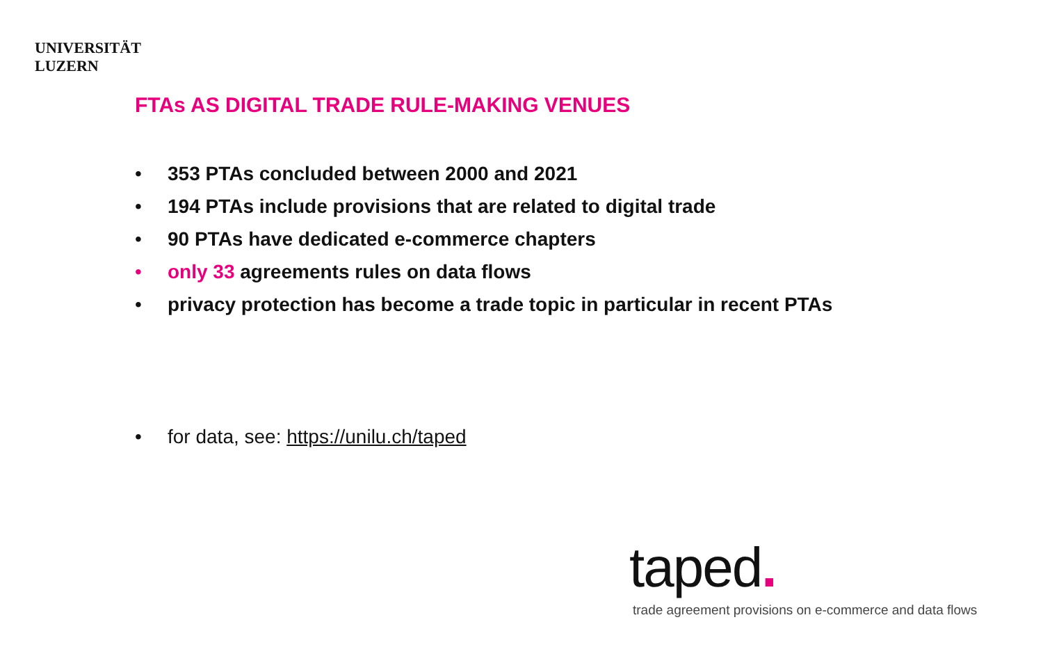UNIVERSITÄT
LUZERN
FTAs AS DIGITAL TRADE RULE-MAKING VENUES
• 353 PTAs concluded between 2000 and 2021
• 194 PTAs include provisions that are related to digital trade
• 90 PTAs have dedicated e-commerce chapters
• only 33 agreements rules on data flows
• privacy protection has become a trade topic in particular in recent PTAs
• for data, see: https://unilu.ch/taped
taped.
trade agreement provisions on e-commerce and data flows